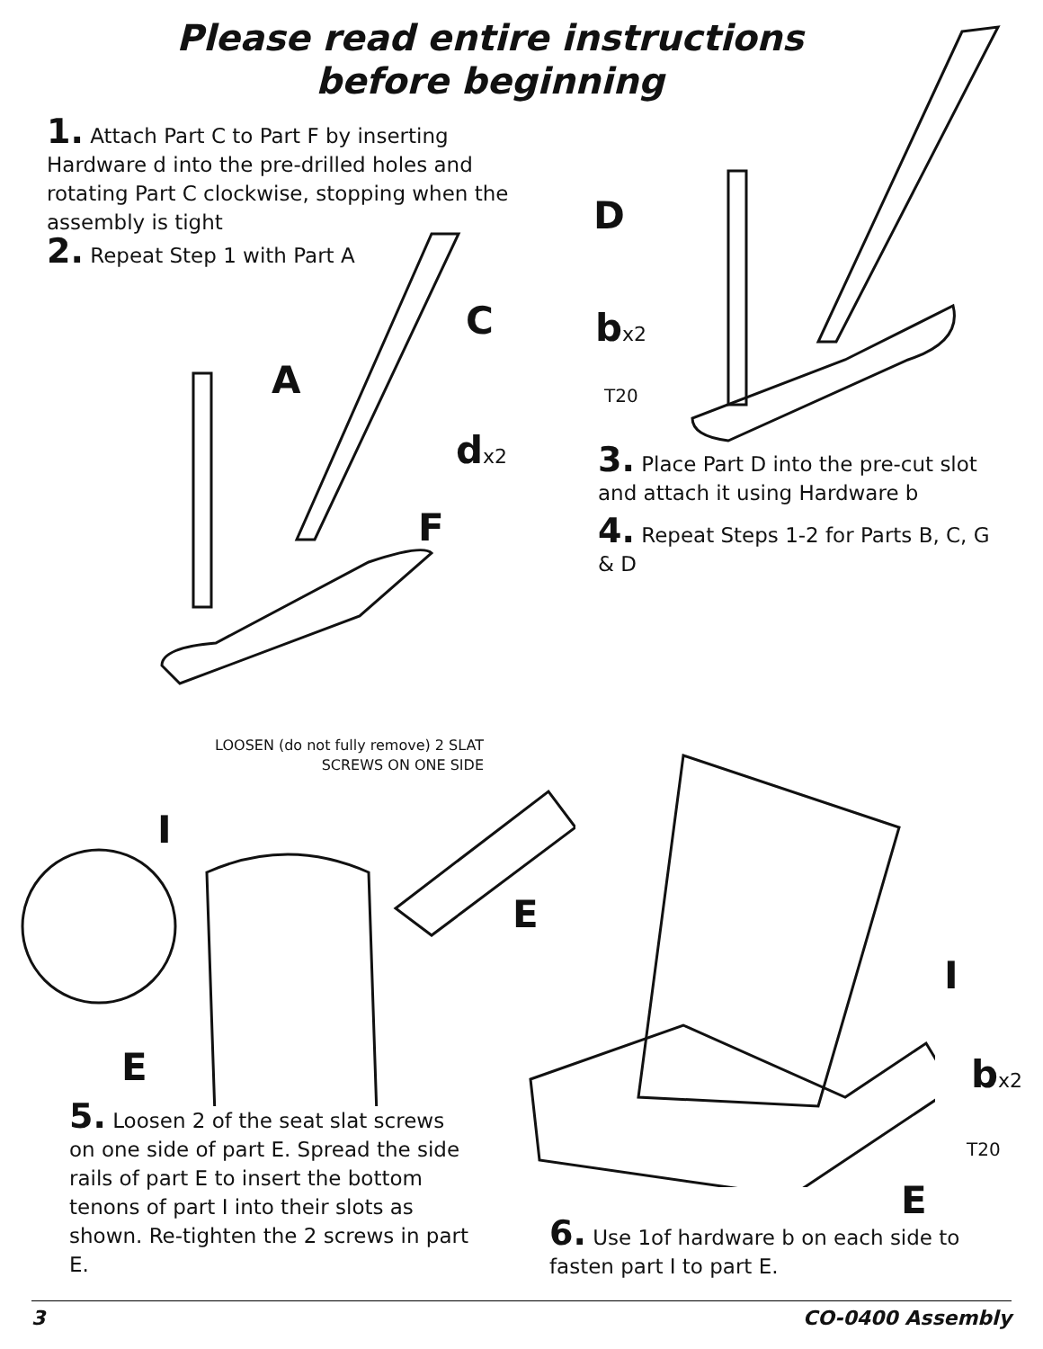Please read entire instructions
before beginning
1. Attach Part C to Part F by inserting Hardware d into the pre-drilled holes and rotating Part C clockwise, stopping when the assembly is tight
2. Repeat Step 1 with Part A
A
C
dx2
F
D
bx2
T20
3. Place Part D into the pre-cut slot and attach it using Hardware b
4. Repeat Steps 1-2 for Parts B, C, G & D
LOOSEN (do not fully remove) 2 SLAT SCREWS ON ONE SIDE
I
E
E
5. Loosen 2 of the seat slat screws on one side of part E. Spread the side rails of part E to insert the bottom tenons of part I into their slots as shown. Re-tighten the 2 screws in part E.
I
bx2
T20
E
6. Use 1of hardware b on each side to fasten part I to part E.
3 CO-0400 Assembly